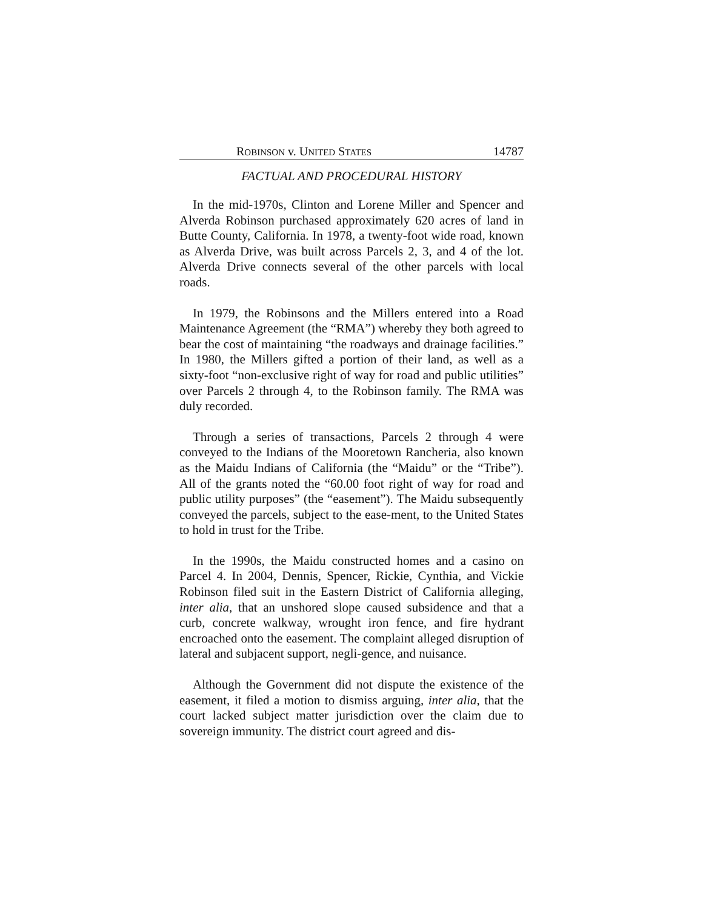ROBINSON v. UNITED STATES 14787
FACTUAL AND PROCEDURAL HISTORY
In the mid-1970s, Clinton and Lorene Miller and Spencer and Alverda Robinson purchased approximately 620 acres of land in Butte County, California. In 1978, a twenty-foot wide road, known as Alverda Drive, was built across Parcels 2, 3, and 4 of the lot. Alverda Drive connects several of the other parcels with local roads.
In 1979, the Robinsons and the Millers entered into a Road Maintenance Agreement (the “RMA”) whereby they both agreed to bear the cost of maintaining “the roadways and drainage facilities.” In 1980, the Millers gifted a portion of their land, as well as a sixty-foot “non-exclusive right of way for road and public utilities” over Parcels 2 through 4, to the Robinson family. The RMA was duly recorded.
Through a series of transactions, Parcels 2 through 4 were conveyed to the Indians of the Mooretown Rancheria, also known as the Maidu Indians of California (the “Maidu” or the “Tribe”). All of the grants noted the “60.00 foot right of way for road and public utility purposes” (the “easement”). The Maidu subsequently conveyed the parcels, subject to the ease-ment, to the United States to hold in trust for the Tribe.
In the 1990s, the Maidu constructed homes and a casino on Parcel 4. In 2004, Dennis, Spencer, Rickie, Cynthia, and Vickie Robinson filed suit in the Eastern District of California alleging, inter alia, that an unshored slope caused subsidence and that a curb, concrete walkway, wrought iron fence, and fire hydrant encroached onto the easement. The complaint alleged disruption of lateral and subjacent support, negli-gence, and nuisance.
Although the Government did not dispute the existence of the easement, it filed a motion to dismiss arguing, inter alia, that the court lacked subject matter jurisdiction over the claim due to sovereign immunity. The district court agreed and dis-